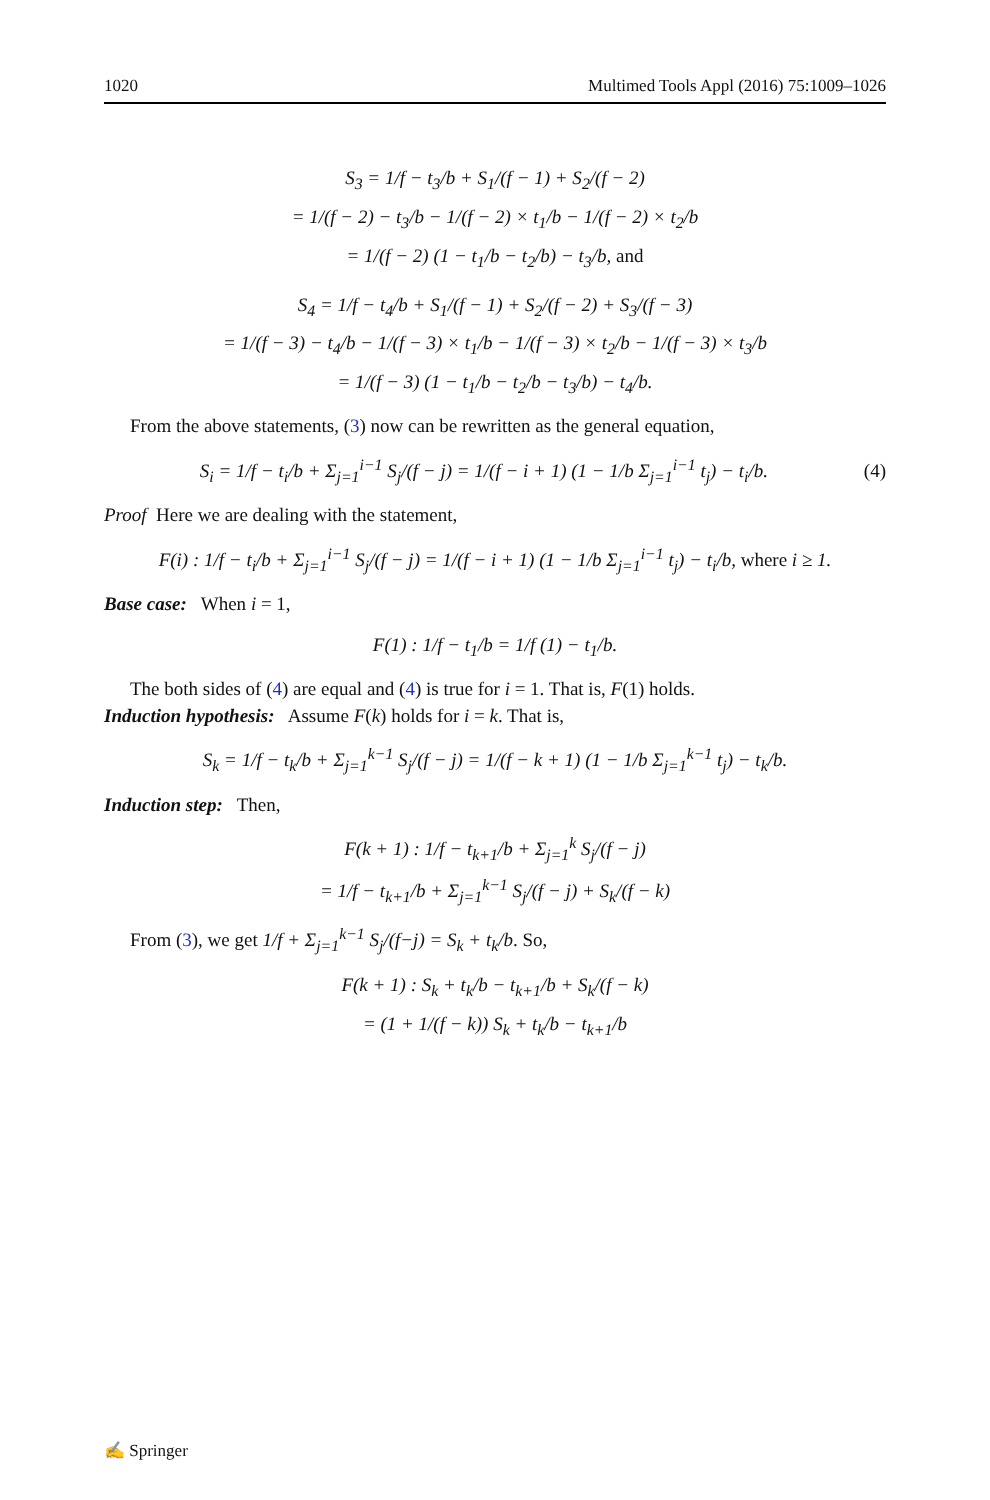1020 Multimed Tools Appl (2016) 75:1009–1026
S<sub>3</sub> = 1/f − t<sub>3</sub>/b + S<sub>1</sub>/(f − 1) + S<sub>2</sub>/(f − 2)
= 1/(f − 2) − t<sub>3</sub>/b − 1/(f − 2) × t<sub>1</sub>/b − 1/(f − 2) × t<sub>2</sub>/b
= 1/(f − 2) (1 − t<sub>1</sub>/b − t<sub>2</sub>/b) − t<sub>3</sub>/b, and
S<sub>4</sub> = 1/f − t<sub>4</sub>/b + S<sub>1</sub>/(f − 1) + S<sub>2</sub>/(f − 2) + S<sub>3</sub>/(f − 3)
= 1/(f − 3) − t<sub>4</sub>/b − 1/(f − 3) × t<sub>1</sub>/b − 1/(f − 3) × t<sub>2</sub>/b − 1/(f − 3) × t<sub>3</sub>/b
= 1/(f − 3) (1 − t<sub>1</sub>/b − t<sub>2</sub>/b − t<sub>3</sub>/b) − t<sub>4</sub>/b.
From the above statements, (3) now can be rewritten as the general equation,
S<sub>i</sub> = 1/f − t<sub>i</sub>/b + Σ<sub>j=1</sub><sup>i−1</sup> S<sub>j</sub>/(f − j) = 1/(f − i + 1) (1 − 1/b Σ<sub>j=1</sub><sup>i−1</sup> t<sub>j</sub>) − t<sub>i</sub>/b. (4)
Proof Here we are dealing with the statement,
F(i) : 1/f − t<sub>i</sub>/b + Σ<sub>j=1</sub><sup>i−1</sup> S<sub>j</sub>/(f − j) = 1/(f − i + 1) (1 − 1/b Σ<sub>j=1</sub><sup>i−1</sup> t<sub>j</sub>) − t<sub>i</sub>/b, where i ≥ 1.
Base case: When i = 1,
F(1) : 1/f − t<sub>1</sub>/b = 1/f (1) − t<sub>1</sub>/b.
The both sides of (4) are equal and (4) is true for i = 1. That is, F(1) holds.
Induction hypothesis: Assume F(k) holds for i = k. That is,
S<sub>k</sub> = 1/f − t<sub>k</sub>/b + Σ<sub>j=1</sub><sup>k−1</sup> S<sub>j</sub>/(f − j) = 1/(f − k + 1) (1 − 1/b Σ<sub>j=1</sub><sup>k−1</sup> t<sub>j</sub>) − t<sub>k</sub>/b.
Induction step: Then,
F(k + 1) : 1/f − t<sub>k+1</sub>/b + Σ<sub>j=1</sub><sup>k</sup> S<sub>j</sub>/(f − j)
= 1/f − t<sub>k+1</sub>/b + Σ<sub>j=1</sub><sup>k−1</sup> S<sub>j</sub>/(f − j) + S<sub>k</sub>/(f − k)
From (3), we get 1/f + Σ<sub>j=1</sub><sup>k−1</sup> S<sub>j</sub>/(f−j) = S<sub>k</sub> + t<sub>k</sub>/b. So,
F(k + 1) : S<sub>k</sub> + t<sub>k</sub>/b − t<sub>k+1</sub>/b + S<sub>k</sub>/(f − k)
= (1 + 1/(f − k)) S<sub>k</sub> + t<sub>k</sub>/b − t<sub>k+1</sub>/b
✍ Springer